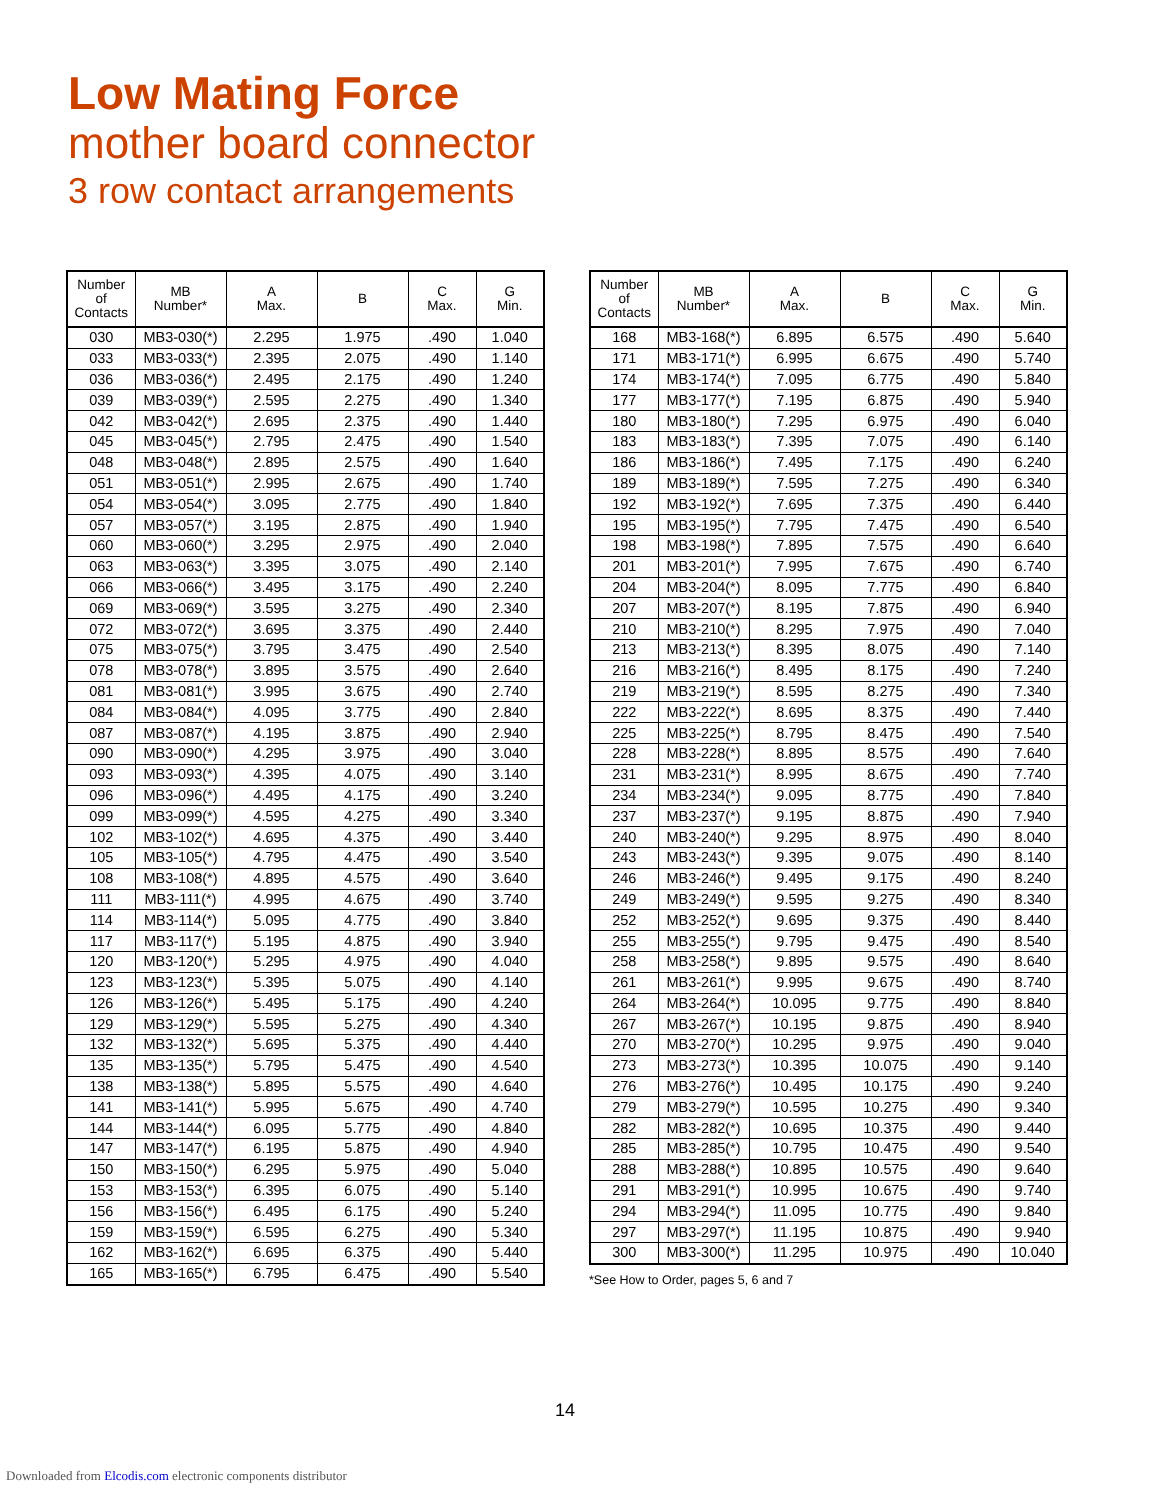Low Mating Force
mother board connector
3 row contact arrangements
| Number of Contacts | MB Number* | A Max. | B | C Max. | G Min. |
| --- | --- | --- | --- | --- | --- |
| 030 | MB3-030(*) | 2.295 | 1.975 | .490 | 1.040 |
| 033 | MB3-033(*) | 2.395 | 2.075 | .490 | 1.140 |
| 036 | MB3-036(*) | 2.495 | 2.175 | .490 | 1.240 |
| 039 | MB3-039(*) | 2.595 | 2.275 | .490 | 1.340 |
| 042 | MB3-042(*) | 2.695 | 2.375 | .490 | 1.440 |
| 045 | MB3-045(*) | 2.795 | 2.475 | .490 | 1.540 |
| 048 | MB3-048(*) | 2.895 | 2.575 | .490 | 1.640 |
| 051 | MB3-051(*) | 2.995 | 2.675 | .490 | 1.740 |
| 054 | MB3-054(*) | 3.095 | 2.775 | .490 | 1.840 |
| 057 | MB3-057(*) | 3.195 | 2.875 | .490 | 1.940 |
| 060 | MB3-060(*) | 3.295 | 2.975 | .490 | 2.040 |
| 063 | MB3-063(*) | 3.395 | 3.075 | .490 | 2.140 |
| 066 | MB3-066(*) | 3.495 | 3.175 | .490 | 2.240 |
| 069 | MB3-069(*) | 3.595 | 3.275 | .490 | 2.340 |
| 072 | MB3-072(*) | 3.695 | 3.375 | .490 | 2.440 |
| 075 | MB3-075(*) | 3.795 | 3.475 | .490 | 2.540 |
| 078 | MB3-078(*) | 3.895 | 3.575 | .490 | 2.640 |
| 081 | MB3-081(*) | 3.995 | 3.675 | .490 | 2.740 |
| 084 | MB3-084(*) | 4.095 | 3.775 | .490 | 2.840 |
| 087 | MB3-087(*) | 4.195 | 3.875 | .490 | 2.940 |
| 090 | MB3-090(*) | 4.295 | 3.975 | .490 | 3.040 |
| 093 | MB3-093(*) | 4.395 | 4.075 | .490 | 3.140 |
| 096 | MB3-096(*) | 4.495 | 4.175 | .490 | 3.240 |
| 099 | MB3-099(*) | 4.595 | 4.275 | .490 | 3.340 |
| 102 | MB3-102(*) | 4.695 | 4.375 | .490 | 3.440 |
| 105 | MB3-105(*) | 4.795 | 4.475 | .490 | 3.540 |
| 108 | MB3-108(*) | 4.895 | 4.575 | .490 | 3.640 |
| 111 | MB3-111(*) | 4.995 | 4.675 | .490 | 3.740 |
| 114 | MB3-114(*) | 5.095 | 4.775 | .490 | 3.840 |
| 117 | MB3-117(*) | 5.195 | 4.875 | .490 | 3.940 |
| 120 | MB3-120(*) | 5.295 | 4.975 | .490 | 4.040 |
| 123 | MB3-123(*) | 5.395 | 5.075 | .490 | 4.140 |
| 126 | MB3-126(*) | 5.495 | 5.175 | .490 | 4.240 |
| 129 | MB3-129(*) | 5.595 | 5.275 | .490 | 4.340 |
| 132 | MB3-132(*) | 5.695 | 5.375 | .490 | 4.440 |
| 135 | MB3-135(*) | 5.795 | 5.475 | .490 | 4.540 |
| 138 | MB3-138(*) | 5.895 | 5.575 | .490 | 4.640 |
| 141 | MB3-141(*) | 5.995 | 5.675 | .490 | 4.740 |
| 144 | MB3-144(*) | 6.095 | 5.775 | .490 | 4.840 |
| 147 | MB3-147(*) | 6.195 | 5.875 | .490 | 4.940 |
| 150 | MB3-150(*) | 6.295 | 5.975 | .490 | 5.040 |
| 153 | MB3-153(*) | 6.395 | 6.075 | .490 | 5.140 |
| 156 | MB3-156(*) | 6.495 | 6.175 | .490 | 5.240 |
| 159 | MB3-159(*) | 6.595 | 6.275 | .490 | 5.340 |
| 162 | MB3-162(*) | 6.695 | 6.375 | .490 | 5.440 |
| 165 | MB3-165(*) | 6.795 | 6.475 | .490 | 5.540 |
| Number of Contacts | MB Number* | A Max. | B | C Max. | G Min. |
| --- | --- | --- | --- | --- | --- |
| 168 | MB3-168(*) | 6.895 | 6.575 | .490 | 5.640 |
| 171 | MB3-171(*) | 6.995 | 6.675 | .490 | 5.740 |
| 174 | MB3-174(*) | 7.095 | 6.775 | .490 | 5.840 |
| 177 | MB3-177(*) | 7.195 | 6.875 | .490 | 5.940 |
| 180 | MB3-180(*) | 7.295 | 6.975 | .490 | 6.040 |
| 183 | MB3-183(*) | 7.395 | 7.075 | .490 | 6.140 |
| 186 | MB3-186(*) | 7.495 | 7.175 | .490 | 6.240 |
| 189 | MB3-189(*) | 7.595 | 7.275 | .490 | 6.340 |
| 192 | MB3-192(*) | 7.695 | 7.375 | .490 | 6.440 |
| 195 | MB3-195(*) | 7.795 | 7.475 | .490 | 6.540 |
| 198 | MB3-198(*) | 7.895 | 7.575 | .490 | 6.640 |
| 201 | MB3-201(*) | 7.995 | 7.675 | .490 | 6.740 |
| 204 | MB3-204(*) | 8.095 | 7.775 | .490 | 6.840 |
| 207 | MB3-207(*) | 8.195 | 7.875 | .490 | 6.940 |
| 210 | MB3-210(*) | 8.295 | 7.975 | .490 | 7.040 |
| 213 | MB3-213(*) | 8.395 | 8.075 | .490 | 7.140 |
| 216 | MB3-216(*) | 8.495 | 8.175 | .490 | 7.240 |
| 219 | MB3-219(*) | 8.595 | 8.275 | .490 | 7.340 |
| 222 | MB3-222(*) | 8.695 | 8.375 | .490 | 7.440 |
| 225 | MB3-225(*) | 8.795 | 8.475 | .490 | 7.540 |
| 228 | MB3-228(*) | 8.895 | 8.575 | .490 | 7.640 |
| 231 | MB3-231(*) | 8.995 | 8.675 | .490 | 7.740 |
| 234 | MB3-234(*) | 9.095 | 8.775 | .490 | 7.840 |
| 237 | MB3-237(*) | 9.195 | 8.875 | .490 | 7.940 |
| 240 | MB3-240(*) | 9.295 | 8.975 | .490 | 8.040 |
| 243 | MB3-243(*) | 9.395 | 9.075 | .490 | 8.140 |
| 246 | MB3-246(*) | 9.495 | 9.175 | .490 | 8.240 |
| 249 | MB3-249(*) | 9.595 | 9.275 | .490 | 8.340 |
| 252 | MB3-252(*) | 9.695 | 9.375 | .490 | 8.440 |
| 255 | MB3-255(*) | 9.795 | 9.475 | .490 | 8.540 |
| 258 | MB3-258(*) | 9.895 | 9.575 | .490 | 8.640 |
| 261 | MB3-261(*) | 9.995 | 9.675 | .490 | 8.740 |
| 264 | MB3-264(*) | 10.095 | 9.775 | .490 | 8.840 |
| 267 | MB3-267(*) | 10.195 | 9.875 | .490 | 8.940 |
| 270 | MB3-270(*) | 10.295 | 9.975 | .490 | 9.040 |
| 273 | MB3-273(*) | 10.395 | 10.075 | .490 | 9.140 |
| 276 | MB3-276(*) | 10.495 | 10.175 | .490 | 9.240 |
| 279 | MB3-279(*) | 10.595 | 10.275 | .490 | 9.340 |
| 282 | MB3-282(*) | 10.695 | 10.375 | .490 | 9.440 |
| 285 | MB3-285(*) | 10.795 | 10.475 | .490 | 9.540 |
| 288 | MB3-288(*) | 10.895 | 10.575 | .490 | 9.640 |
| 291 | MB3-291(*) | 10.995 | 10.675 | .490 | 9.740 |
| 294 | MB3-294(*) | 11.095 | 10.775 | .490 | 9.840 |
| 297 | MB3-297(*) | 11.195 | 10.875 | .490 | 9.940 |
| 300 | MB3-300(*) | 11.295 | 10.975 | .490 | 10.040 |
*See How to Order, pages 5, 6 and 7
14
Downloaded from Elcodis.com electronic components distributor